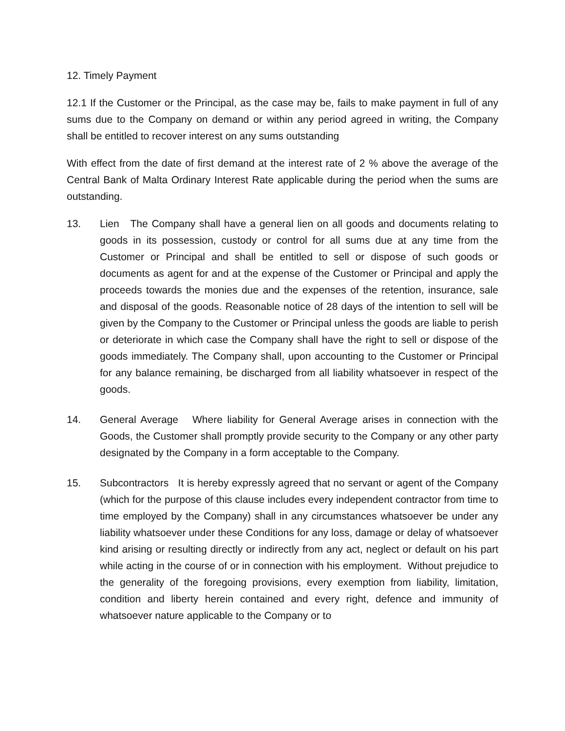12. Timely Payment
12.1 If the Customer or the Principal, as the case may be, fails to make payment in full of any sums due to the Company on demand or within any period agreed in writing, the Company shall be entitled to recover interest on any sums outstanding
With effect from the date of first demand at the interest rate of 2 % above the average of the Central Bank of Malta Ordinary Interest Rate applicable during the period when the sums are outstanding.
13. Lien The Company shall have a general lien on all goods and documents relating to goods in its possession, custody or control for all sums due at any time from the Customer or Principal and shall be entitled to sell or dispose of such goods or documents as agent for and at the expense of the Customer or Principal and apply the proceeds towards the monies due and the expenses of the retention, insurance, sale and disposal of the goods. Reasonable notice of 28 days of the intention to sell will be given by the Company to the Customer or Principal unless the goods are liable to perish or deteriorate in which case the Company shall have the right to sell or dispose of the goods immediately. The Company shall, upon accounting to the Customer or Principal for any balance remaining, be discharged from all liability whatsoever in respect of the goods.
14. General Average Where liability for General Average arises in connection with the Goods, the Customer shall promptly provide security to the Company or any other party designated by the Company in a form acceptable to the Company.
15. Subcontractors It is hereby expressly agreed that no servant or agent of the Company (which for the purpose of this clause includes every independent contractor from time to time employed by the Company) shall in any circumstances whatsoever be under any liability whatsoever under these Conditions for any loss, damage or delay of whatsoever kind arising or resulting directly or indirectly from any act, neglect or default on his part while acting in the course of or in connection with his employment. Without prejudice to the generality of the foregoing provisions, every exemption from liability, limitation, condition and liberty herein contained and every right, defence and immunity of whatsoever nature applicable to the Company or to